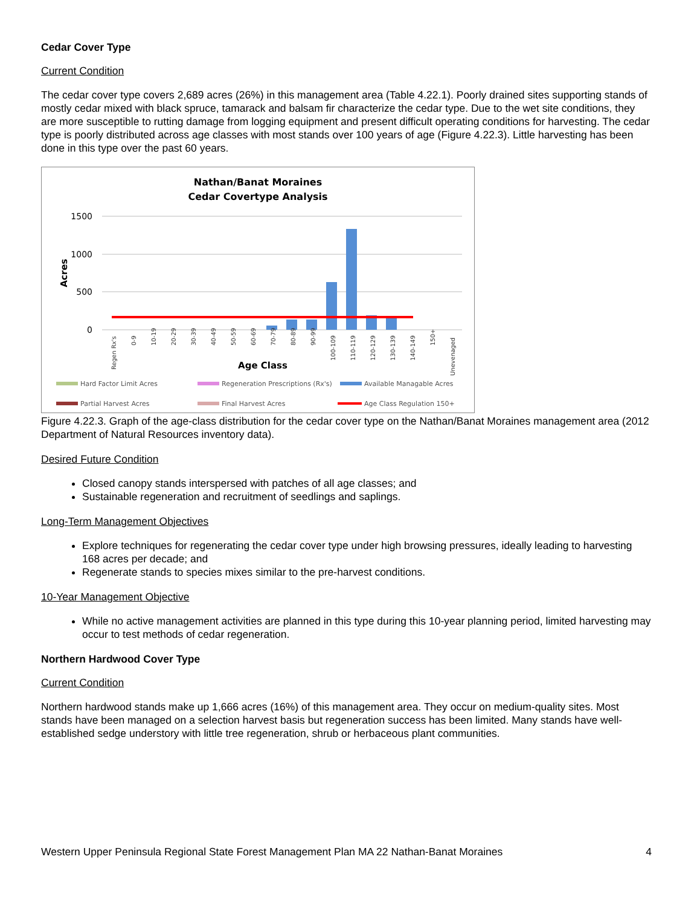Cedar Cover Type
Current Condition
The cedar cover type covers 2,689 acres (26%) in this management area (Table 4.22.1). Poorly drained sites supporting stands of mostly cedar mixed with black spruce, tamarack and balsam fir characterize the cedar type. Due to the wet site conditions, they are more susceptible to rutting damage from logging equipment and present difficult operating conditions for harvesting. The cedar type is poorly distributed across age classes with most stands over 100 years of age (Figure 4.22.3). Little harvesting has been done in this type over the past 60 years.
Nathan/Banat Moraines
Cedar Covertype Analysis
1500
1000
500
0
Acres
Regen Rx's
0-9
10-19
20-29
30-39
40-49
50-59
60-69
70-79
80-89
90-99
100-109
110-119
120-129
130-139
140-149
150+
Unevenaged
Age Class
Hard Factor Limit Acres
Regeneration Prescriptions (Rx's)
Available Managable Acres
Partial Harvest Acres
Final Harvest Acres
Age Class Regulation 150+
Figure 4.22.3. Graph of the age-class distribution for the cedar cover type on the Nathan/Banat Moraines management area (2012 Department of Natural Resources inventory data).
Desired Future Condition
Closed canopy stands interspersed with patches of all age classes; and
Sustainable regeneration and recruitment of seedlings and saplings.
Long-Term Management Objectives
Explore techniques for regenerating the cedar cover type under high browsing pressures, ideally leading to harvesting 168 acres per decade; and
Regenerate stands to species mixes similar to the pre-harvest conditions.
10-Year Management Objective
While no active management activities are planned in this type during this 10-year planning period, limited harvesting may occur to test methods of cedar regeneration.
Northern Hardwood Cover Type
Current Condition
Northern hardwood stands make up 1,666 acres (16%) of this management area. They occur on medium-quality sites. Most stands have been managed on a selection harvest basis but regeneration success has been limited. Many stands have well-established sedge understory with little tree regeneration, shrub or herbaceous plant communities.
Western Upper Peninsula Regional State Forest Management Plan MA 22 Nathan-Banat Moraines 4